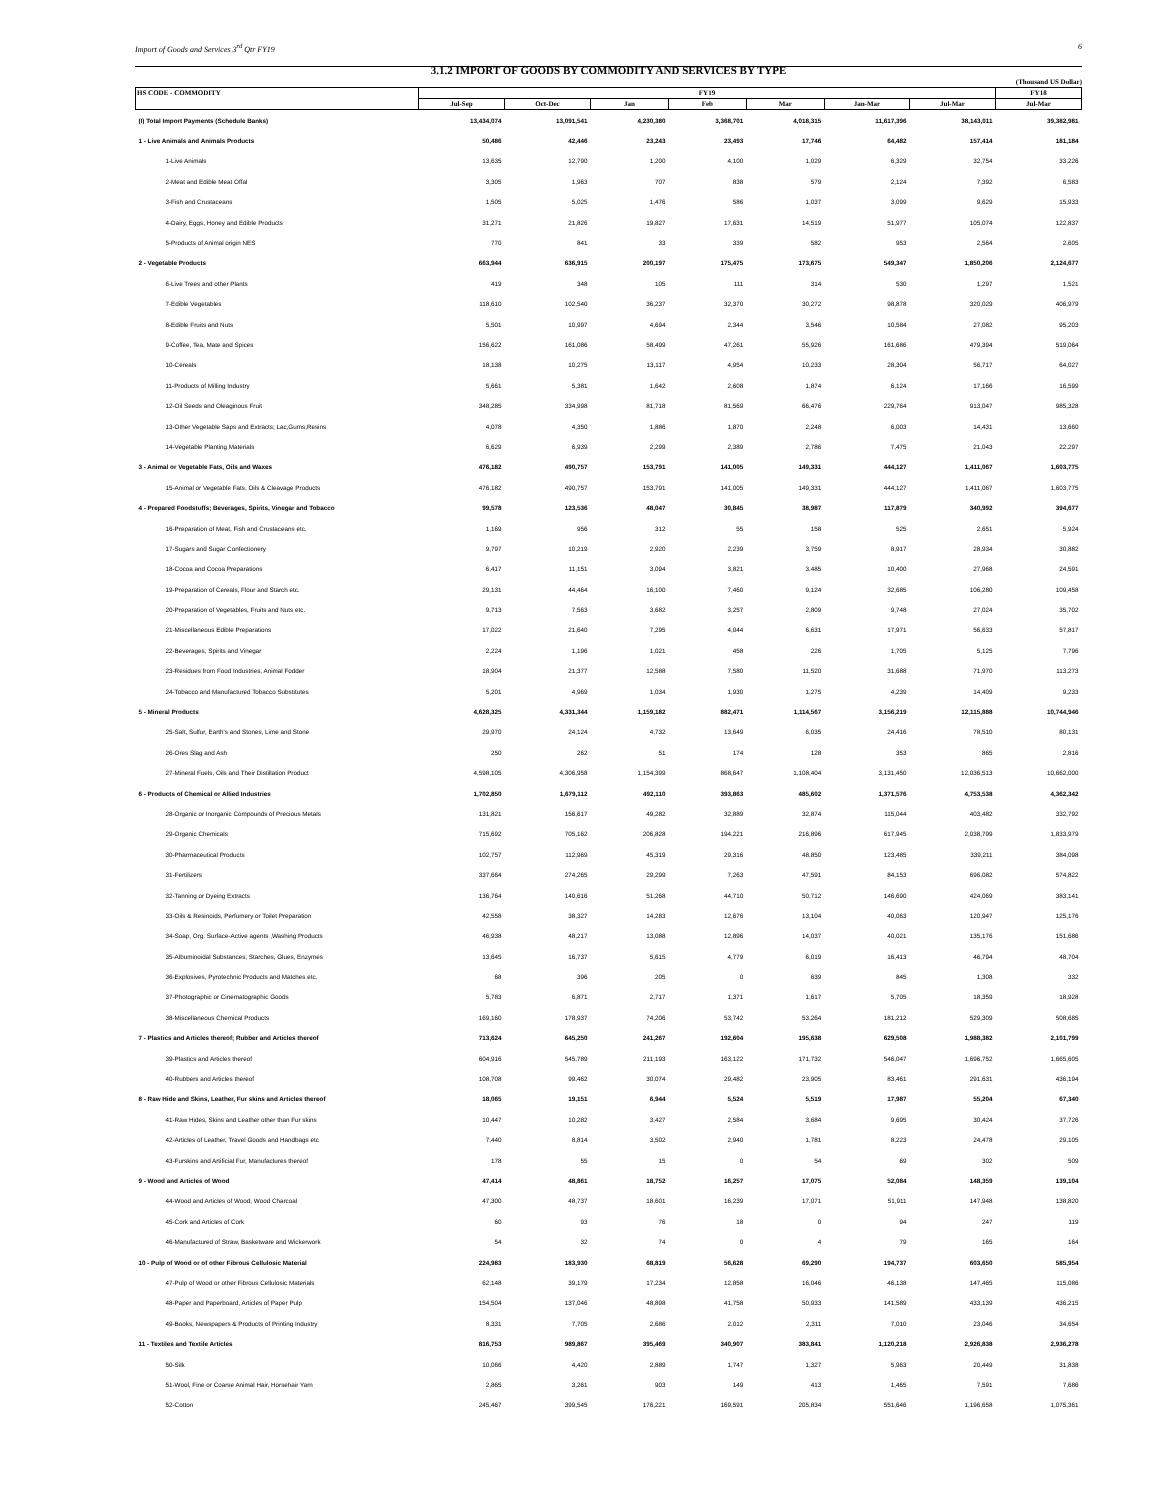Import of Goods and Services 3<sup>rd</sup> Qtr FY19 6
3.1.2 IMPORT OF GOODS BY COMMODITY AND SERVICES BY TYPE
(Thousand US Dollar)
| HS CODE - COMMODITY | FY19 | | | | | | | FY18 |
| --- | --- | --- | --- | --- | --- | --- | --- | --- |
| | Jul-Sep | Oct-Dec | Jan | Feb | Mar | Jan-Mar | Jul-Mar | Jul-Mar |
| (I) Total Import Payments (Schedule Banks) | 13,434,074 | 13,091,541 | 4,230,380 | 3,368,701 | 4,018,315 | 11,617,396 | 38,143,011 | 39,382,981 |
| 1 - Live Animals and Animals Products | 50,486 | 42,446 | 23,243 | 23,493 | 17,746 | 64,482 | 157,414 | 181,184 |
| 1-Live Animals | 13,635 | 12,790 | 1,200 | 4,100 | 1,029 | 6,329 | 32,754 | 33,226 |
| 2-Meat and Edible Meat Offal | 3,305 | 1,963 | 707 | 838 | 579 | 2,124 | 7,392 | 6,583 |
| 3-Fish and Crustaceans | 1,505 | 5,025 | 1,476 | 586 | 1,037 | 3,099 | 9,629 | 15,933 |
| 4-Dairy, Eggs, Honey and Edible Products | 31,271 | 21,826 | 19,827 | 17,631 | 14,519 | 51,977 | 105,074 | 122,837 |
| 5-Products of Animal origin NES | 770 | 841 | 33 | 339 | 582 | 953 | 2,564 | 2,605 |
| 2 - Vegetable Products | 663,944 | 636,915 | 200,197 | 175,475 | 173,675 | 549,347 | 1,850,206 | 2,124,677 |
| 6-Live Trees and other Plants | 419 | 348 | 105 | 111 | 314 | 530 | 1,297 | 1,521 |
| 7-Edible Vegetables | 118,610 | 102,540 | 36,237 | 32,370 | 30,272 | 98,878 | 320,029 | 406,979 |
| 8-Edible Fruits and Nuts | 5,501 | 10,997 | 4,694 | 2,344 | 3,546 | 10,584 | 27,082 | 95,203 |
| 9-Coffee, Tea, Mate and Spices | 156,622 | 161,086 | 58,499 | 47,261 | 55,926 | 161,686 | 479,394 | 519,064 |
| 10-Cereals | 18,138 | 10,275 | 13,117 | 4,954 | 10,233 | 28,304 | 56,717 | 64,027 |
| 11-Products of Milling Industry | 5,661 | 5,381 | 1,642 | 2,608 | 1,874 | 6,124 | 17,166 | 16,599 |
| 12-Oil Seeds and Oleaginous Fruit | 348,285 | 334,998 | 81,718 | 81,569 | 66,476 | 229,764 | 913,047 | 985,328 |
| 13-Other Vegetable Saps and Extracts; Lac,Gums,Resins | 4,078 | 4,350 | 1,886 | 1,870 | 2,248 | 6,003 | 14,431 | 13,660 |
| 14-Vegetable Planting Materials | 6,629 | 6,939 | 2,299 | 2,389 | 2,786 | 7,475 | 21,043 | 22,297 |
| 3 - Animal or Vegetable Fats, Oils and Waxes | 476,182 | 490,757 | 153,791 | 141,005 | 149,331 | 444,127 | 1,411,067 | 1,603,775 |
| 15-Animal or Vegetable Fats, Oils & Cleavage Products | 476,182 | 490,757 | 153,791 | 141,005 | 149,331 | 444,127 | 1,411,067 | 1,603,775 |
| 4 - Prepared Foodstuffs; Beverages, Spirits, Vinegar and Tobacco | 99,578 | 123,536 | 48,047 | 30,845 | 38,987 | 117,879 | 340,992 | 394,677 |
| 16-Preparation of Meat, Fish and Crustaceans etc. | 1,169 | 956 | 312 | 55 | 158 | 525 | 2,651 | 5,924 |
| 17-Sugars and Sugar Confectionery | 9,797 | 10,219 | 2,920 | 2,239 | 3,759 | 8,917 | 28,934 | 30,882 |
| 18-Cocoa and Cocoa Preparations | 6,417 | 11,151 | 3,094 | 3,821 | 3,485 | 10,400 | 27,968 | 24,591 |
| 19-Preparation of Cereals, Flour and Starch etc. | 29,131 | 44,464 | 16,100 | 7,460 | 9,124 | 32,685 | 106,280 | 109,458 |
| 20-Preparation of Vegetables, Fruits and Nuts etc. | 9,713 | 7,563 | 3,682 | 3,257 | 2,809 | 9,748 | 27,024 | 35,702 |
| 21-Miscellaneous Edible Preparations | 17,022 | 21,640 | 7,295 | 4,044 | 6,631 | 17,971 | 56,633 | 57,817 |
| 22-Beverages, Spirits and Vinegar | 2,224 | 1,196 | 1,021 | 458 | 226 | 1,705 | 5,125 | 7,796 |
| 23-Residues from Food Industries, Animal Fodder | 18,904 | 21,377 | 12,588 | 7,580 | 11,520 | 31,688 | 71,970 | 113,273 |
| 24-Tobacco and Manufactured Tobacco Substitutes | 5,201 | 4,969 | 1,034 | 1,930 | 1,275 | 4,239 | 14,409 | 9,233 |
| 5 - Mineral Products | 4,628,325 | 4,331,344 | 1,159,182 | 882,471 | 1,114,567 | 3,156,219 | 12,115,888 | 10,744,946 |
| 25-Salt, Sulfur, Earth's and Stones, Lime and Stone | 29,970 | 24,124 | 4,732 | 13,649 | 6,035 | 24,416 | 78,510 | 80,131 |
| 26-Ores Slag and Ash | 250 | 262 | 51 | 174 | 128 | 353 | 865 | 2,816 |
| 27-Mineral Fuels, Oils and Their Distillation Product | 4,598,105 | 4,306,958 | 1,154,399 | 868,647 | 1,108,404 | 3,131,450 | 12,036,513 | 10,662,000 |
| 6 - Products of Chemical or Allied Industries | 1,702,850 | 1,679,112 | 492,110 | 393,863 | 485,602 | 1,371,576 | 4,753,538 | 4,362,342 |
| 28-Organic or Inorganic Compounds of Precious Metals | 131,821 | 156,617 | 49,282 | 32,889 | 32,874 | 115,044 | 403,482 | 332,792 |
| 29-Organic Chemicals | 715,692 | 705,162 | 206,828 | 194,221 | 216,896 | 617,945 | 2,038,799 | 1,833,979 |
| 30-Pharmaceutical Products | 102,757 | 112,969 | 45,319 | 29,316 | 48,850 | 123,485 | 339,211 | 384,098 |
| 31-Fertilizers | 337,664 | 274,265 | 29,299 | 7,263 | 47,591 | 84,153 | 696,082 | 574,822 |
| 32-Tanning or Dyeing Extracts | 136,764 | 140,616 | 51,268 | 44,710 | 50,712 | 146,690 | 424,069 | 383,141 |
| 33-Oils & Resinoids, Perfumery or Toilet Preparation | 42,558 | 38,327 | 14,283 | 12,676 | 13,104 | 40,063 | 120,947 | 125,176 |
| 34-Soap, Org. Surface-Active agents ,Washing Products | 46,938 | 48,217 | 13,088 | 12,896 | 14,037 | 40,021 | 135,176 | 151,686 |
| 35-Albuminoidal Substances; Starches, Glues, Enzymes | 13,645 | 16,737 | 5,615 | 4,779 | 6,019 | 16,413 | 46,794 | 48,704 |
| 36-Explosives, Pyrotechnic Products and Matches etc. | 68 | 396 | 205 | 0 | 639 | 845 | 1,308 | 332 |
| 37-Photographic or Cinematographic Goods | 5,783 | 6,871 | 2,717 | 1,371 | 1,617 | 5,705 | 18,359 | 18,928 |
| 38-Miscellaneous Chemical Products | 169,160 | 178,937 | 74,206 | 53,742 | 53,264 | 181,212 | 529,309 | 508,685 |
| 7 - Plastics and Articles thereof; Rubber and Articles thereof | 713,624 | 645,250 | 241,267 | 192,604 | 195,638 | 629,508 | 1,988,382 | 2,101,799 |
| 39-Plastics and Articles thereof | 604,916 | 545,789 | 211,193 | 163,122 | 171,732 | 546,047 | 1,696,752 | 1,665,605 |
| 40-Rubbers and Articles thereof | 108,708 | 99,462 | 30,074 | 29,482 | 23,905 | 83,461 | 291,631 | 436,194 |
| 8 - Raw Hide and Skins, Leather, Fur skins and Articles thereof | 18,065 | 19,151 | 6,944 | 5,524 | 5,519 | 17,987 | 55,204 | 67,340 |
| 41-Raw Hides, Skins and Leather other than Fur skins | 10,447 | 10,282 | 3,427 | 2,584 | 3,684 | 9,695 | 30,424 | 37,726 |
| 42-Articles of Leather, Travel Goods and Handbags etc | 7,440 | 8,814 | 3,502 | 2,940 | 1,781 | 8,223 | 24,478 | 29,105 |
| 43-Furskins and Artificial Fur, Manufactures thereof | 178 | 55 | 15 | 0 | 54 | 69 | 302 | 509 |
| 9 - Wood and Articles of Wood | 47,414 | 48,861 | 18,752 | 16,257 | 17,075 | 52,084 | 148,359 | 139,104 |
| 44-Wood and Articles of Wood; Wood Charcoal | 47,300 | 48,737 | 18,601 | 16,239 | 17,071 | 51,911 | 147,948 | 138,820 |
| 45-Cork and Articles of Cork | 60 | 93 | 76 | 18 | 0 | 94 | 247 | 119 |
| 46-Manufactured of Straw, Basketware and Wickerwork | 54 | 32 | 74 | 0 | 4 | 79 | 165 | 164 |
| 10 - Pulp of Wood or of other Fibrous Cellulosic Material | 224,983 | 183,930 | 68,819 | 56,628 | 69,290 | 194,737 | 603,650 | 585,954 |
| 47-Pulp of Wood or other Fibrous Cellulosic Materials | 62,148 | 39,179 | 17,234 | 12,858 | 16,046 | 46,138 | 147,465 | 115,086 |
| 48-Paper and Paperboard, Articles of Paper Pulp | 154,504 | 137,046 | 48,898 | 41,758 | 50,933 | 141,589 | 433,139 | 436,215 |
| 49-Books, Newspapers & Products of Printing Industry | 8,331 | 7,705 | 2,686 | 2,012 | 2,311 | 7,010 | 23,046 | 34,654 |
| 11 - Textiles and Textile Articles | 816,753 | 989,867 | 395,469 | 340,907 | 383,841 | 1,120,218 | 2,926,838 | 2,936,278 |
| 50-Silk | 10,066 | 4,420 | 2,889 | 1,747 | 1,327 | 5,963 | 20,449 | 31,838 |
| 51-Wool, Fine or Coarse Animal Hair, Horsehair Yarn | 2,865 | 3,261 | 903 | 149 | 413 | 1,465 | 7,591 | 7,686 |
| 52-Cotton | 245,467 | 399,545 | 176,221 | 169,591 | 205,834 | 551,646 | 1,196,658 | 1,075,361 |